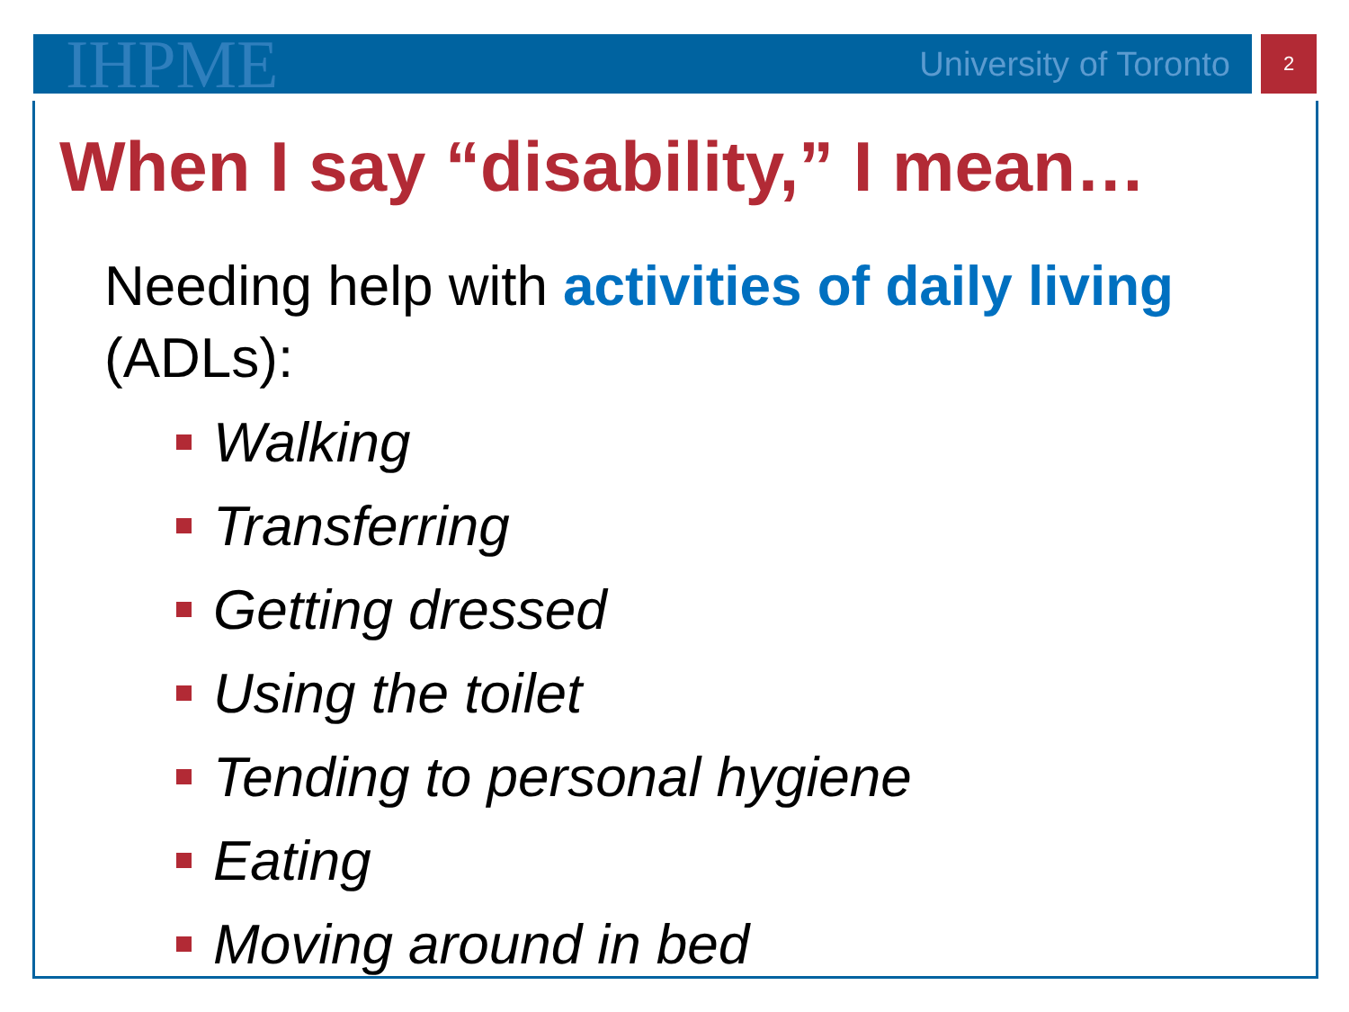IHPME
University of Toronto
2
When I say “disability,” I mean…
Needing help with activities of daily living (ADLs):
Walking
Transferring
Getting dressed
Using the toilet
Tending to personal hygiene
Eating
Moving around in bed